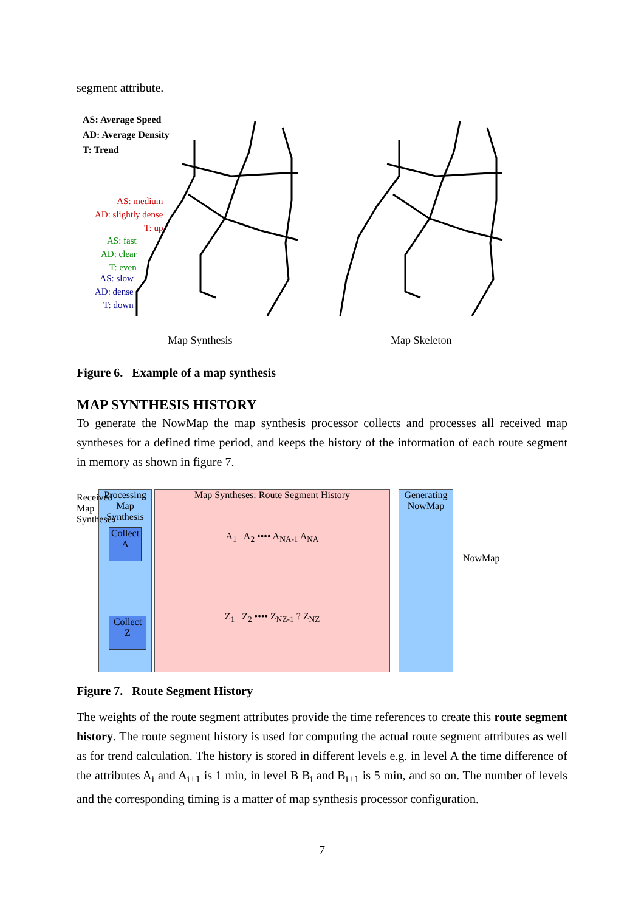segment attribute.
AS: Average Speed
AD: Average Density
T: Trend
AS: medium
AD: slightly dense
T: up
AS: fast
AD: clear
T: even
AS: slow
AD: dense
T: down
Map Synthesis Map Skeleton
Figure 6. Example of a map synthesis
MAP SYNTHESIS HISTORY
To generate the NowMap the map synthesis processor collects and processes all received map syntheses for a defined time period, and keeps the history of the information of each route segment in memory as shown in figure 7.
Processing Map Synthesis
Collect
A
Collect
Z
Map Syntheses: Route Segment History
A<sub>1</sub> A<sub>2</sub> •••• A<sub>NA-1</sub> A<sub>NA</sub>
Z<sub>1</sub> Z<sub>2</sub> •••• Z<sub>NZ-1</sub> ? Z<sub>NZ</sub>
Generating NowMap
Received Map Syntheses
NowMap
Figure 7. Route Segment History
The weights of the route segment attributes provide the time references to create this route segment history. The route segment history is used for computing the actual route segment attributes as well as for trend calculation. The history is stored in different levels e.g. in level A the time difference of the attributes A<sub>i</sub> and A<sub>i+1</sub> is 1 min, in level B B<sub>i</sub> and B<sub>i+1</sub> is 5 min, and so on. The number of levels and the corresponding timing is a matter of map synthesis processor configuration.
7